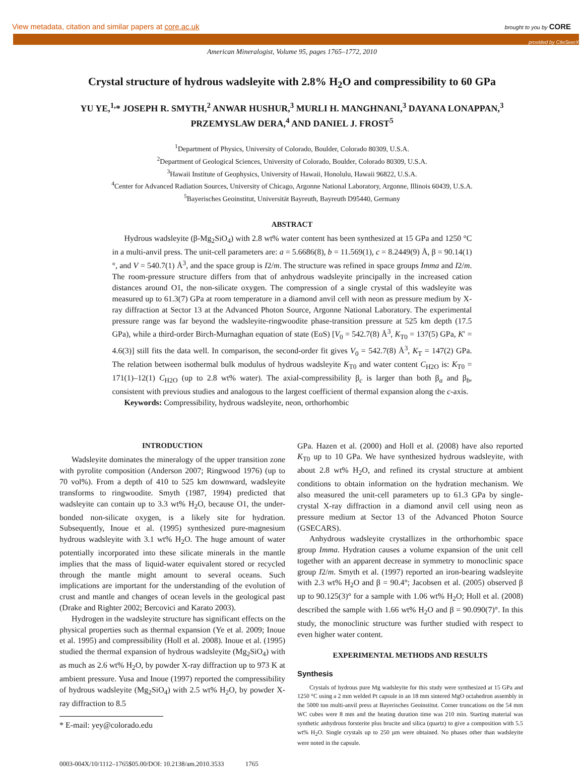View metadata, citation and similar papers at core.ac.uk brought to you by CORE
provided by CiteSeerX
American Mineralogist, Volume 95, pages 1765–1772, 2010
Crystal structure of hydrous wadsleyite with 2.8% H<sub>2</sub>O and compressibility to 60 GPa
YU YE,<sup>1,</sup>* JOSEPH R. SMYTH,<sup>2</sup> ANWAR HUSHUR,<sup>3</sup> MURLI H. MANGHNANI,<sup>3</sup> DAYANA LONAPPAN,<sup>3</sup>
PRZEMYSLAW DERA,<sup>4</sup> AND DANIEL J. FROST<sup>5</sup>
<sup>1</sup> Department of Physics, University of Colorado, Boulder, Colorado 80309, U.S.A.
<sup>2</sup> Department of Geological Sciences, University of Colorado, Boulder, Colorado 80309, U.S.A.
<sup>3</sup> Hawaii Institute of Geophysics, University of Hawaii, Honolulu, Hawaii 96822, U.S.A.
<sup>4</sup> Center for Advanced Radiation Sources, University of Chicago, Argonne National Laboratory, Argonne, Illinois 60439, U.S.A.
<sup>5</sup> Bayerisches Geoinstitut, Universität Bayreuth, Bayreuth D95440, Germany
ABSTRACT
Hydrous wadsleyite (β-Mg<sub>2</sub>SiO<sub>4</sub>) with 2.8 wt% water content has been synthesized at 15 GPa and 1250 °C in a multi-anvil press. The unit-cell parameters are: a = 5.6686(8), b = 11.569(1), c = 8.2449(9) Å, β = 90.14(1)°, and V = 540.7(1) Å<sup>3</sup>, and the space group is I2/m. The structure was refined in space groups Imma and I2/m. The room-pressure structure differs from that of anhydrous wadsleyite principally in the increased cation distances around O1, the non-silicate oxygen. The compression of a single crystal of this wadsleyite was measured up to 61.3(7) GPa at room temperature in a diamond anvil cell with neon as pressure medium by X-ray diffraction at Sector 13 at the Advanced Photon Source, Argonne National Laboratory. The experimental pressure range was far beyond the wadsleyite-ringwoodite phase-transition pressure at 525 km depth (17.5 GPa), while a third-order Birch-Murnaghan equation of state (EoS) [V<sub>0</sub> = 542.7(8) Å<sup>3</sup>, K<sub>T0</sub> = 137(5) GPa, K′ = 4.6(3)] still fits the data well. In comparison, the second-order fit gives V<sub>0</sub> = 542.7(8) Å<sup>3</sup>, K<sub>T</sub> = 147(2) GPa. The relation between isothermal bulk modulus of hydrous wadsleyite K<sub>T0</sub> and water content C<sub>H2O</sub> is: K<sub>T0</sub> = 171(1)–12(1) C<sub>H2O</sub> (up to 2.8 wt% water). The axial-compressibility β<sub>c</sub> is larger than both β<sub>a</sub> and β<sub>b</sub>, consistent with previous studies and analogous to the largest coefficient of thermal expansion along the c-axis.
Keywords: Compressibility, hydrous wadsleyite, neon, orthorhombic
INTRODUCTION
Wadsleyite dominates the mineralogy of the upper transition zone with pyrolite composition (Anderson 2007; Ringwood 1976) (up to 70 vol%). From a depth of 410 to 525 km downward, wadsleyite transforms to ringwoodite. Smyth (1987, 1994) predicted that wadsleyite can contain up to 3.3 wt% H<sub>2</sub>O, because O1, the under-bonded non-silicate oxygen, is a likely site for hydration. Subsequently, Inoue et al. (1995) synthesized pure-magnesium hydrous wadsleyite with 3.1 wt% H<sub>2</sub>O. The huge amount of water potentially incorporated into these silicate minerals in the mantle implies that the mass of liquid-water equivalent stored or recycled through the mantle might amount to several oceans. Such implications are important for the understanding of the evolution of crust and mantle and changes of ocean levels in the geological past (Drake and Righter 2002; Bercovici and Karato 2003).
Hydrogen in the wadsleyite structure has significant effects on the physical properties such as thermal expansion (Ye et al. 2009; Inoue et al. 1995) and compressibility (Holl et al. 2008). Inoue et al. (1995) studied the thermal expansion of hydrous wadsleyite (Mg<sub>2</sub>SiO<sub>4</sub>) with as much as 2.6 wt% H<sub>2</sub>O, by powder X-ray diffraction up to 973 K at ambient pressure. Yusa and Inoue (1997) reported the compressibility of hydrous wadsleyite (Mg<sub>2</sub>SiO<sub>4</sub>) with 2.5 wt% H<sub>2</sub>O, by powder X-ray diffraction to 8.5
* E-mail: yey@colorado.edu
GPa. Hazen et al. (2000) and Holl et al. (2008) have also reported K<sub>T0</sub> up to 10 GPa. We have synthesized hydrous wadsleyite, with about 2.8 wt% H<sub>2</sub>O, and refined its crystal structure at ambient conditions to obtain information on the hydration mechanism. We also measured the unit-cell parameters up to 61.3 GPa by single-crystal X-ray diffraction in a diamond anvil cell using neon as pressure medium at Sector 13 of the Advanced Photon Source (GSECARS).
Anhydrous wadsleyite crystallizes in the orthorhombic space group Imma. Hydration causes a volume expansion of the unit cell together with an apparent decrease in symmetry to monoclinic space group I2/m. Smyth et al. (1997) reported an iron-bearing wadsleyite with 2.3 wt% H<sub>2</sub>O and β = 90.4°; Jacobsen et al. (2005) observed β up to 90.125(3)° for a sample with 1.06 wt% H<sub>2</sub>O; Holl et al. (2008) described the sample with 1.66 wt% H<sub>2</sub>O and β = 90.090(7)°. In this study, the monoclinic structure was further studied with respect to even higher water content.
EXPERIMENTAL METHODS AND RESULTS
Synthesis
Crystals of hydrous pure Mg wadsleyite for this study were synthesized at 15 GPa and 1250 °C using a 2 mm welded Pt capsule in an 18 mm sintered MgO octahedron assembly in the 5000 ton multi-anvil press at Bayerisches Geoinstitut. Corner truncations on the 54 mm WC cubes were 8 mm and the heating duration time was 210 min. Starting material was synthetic anhydrous forsterite plus brucite and silica (quartz) to give a composition with 5.5 wt% H<sub>2</sub>O. Single crystals up to 250 µm were obtained. No phases other than wadsleyite were noted in the capsule.
0003-004X/10/1112–1765$05.00/DOI: 10.2138/am.2010.3533 1765